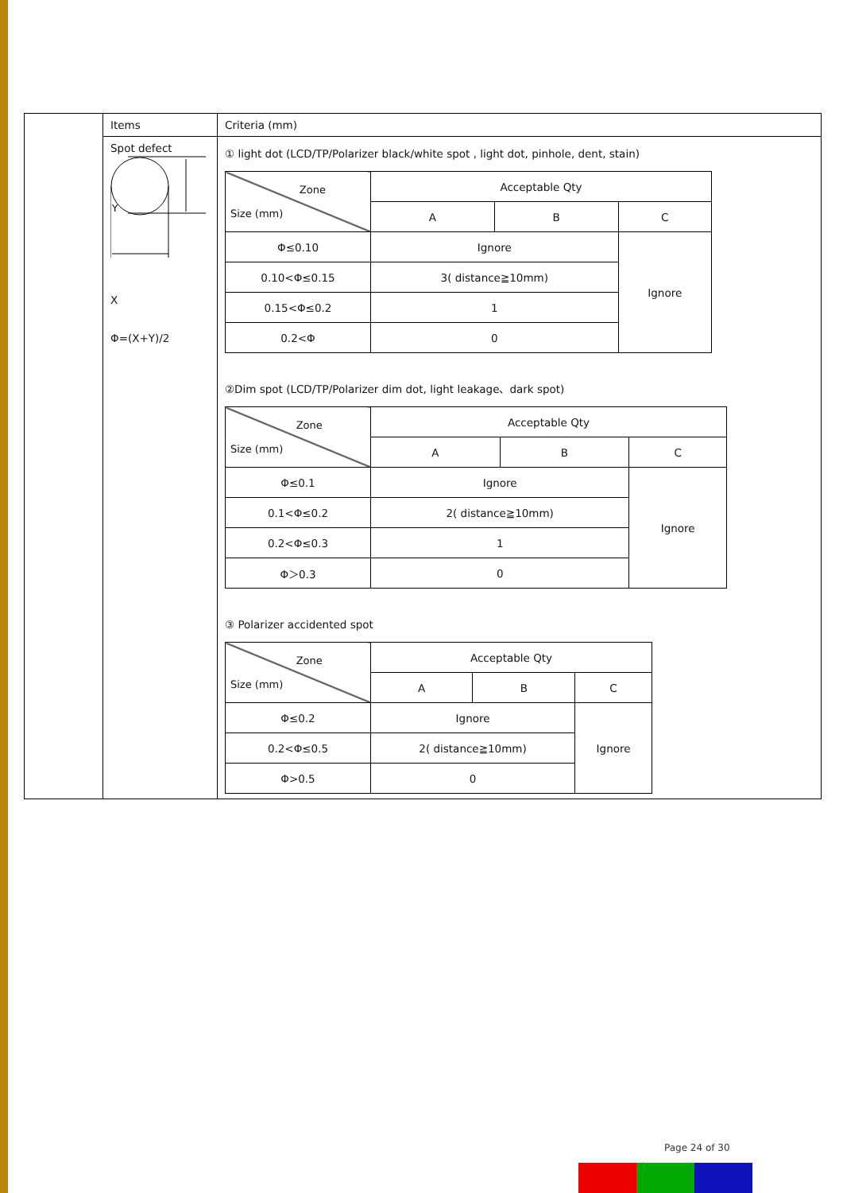| | Items | Criteria (mm) |
| | Spot defect Y X Φ=(X+Y)/2 | ① light dot (LCD/TP/Polarizer black/white spot , light dot, pinhole, dent, stain) / Zone Size (mm) / Acceptable Qty / / / / / A / B / C / / Φ≤0.10 / Ignore / / Ignore / / 0.10<Φ≤0.15 / 3( distance≧10mm) / / / / 0.15<Φ≤0.2 / 1 / / / / 0.2<Φ / 0 / / / ②Dim spot (LCD/TP/Polarizer dim dot, light leakage、dark spot) / Zone Size (mm) / Acceptable Qty / / / / / A / B / C / / Φ≤0.1 / Ignore / / Ignore / / 0.1<Φ≤0.2 / 2( distance≧10mm) / / / / 0.2<Φ≤0.3 / 1 / / / / Φ＞0.3 / 0 / / / ③ Polarizer accidented spot / Zone Size (mm) / Acceptable Qty / / / / / A / B / C / / Φ≤0.2 / Ignore / / Ignore / / 0.2<Φ≤0.5 / 2( distance≧10mm) / / / / Φ>0.5 / 0 / / / |
Page 24 of 30